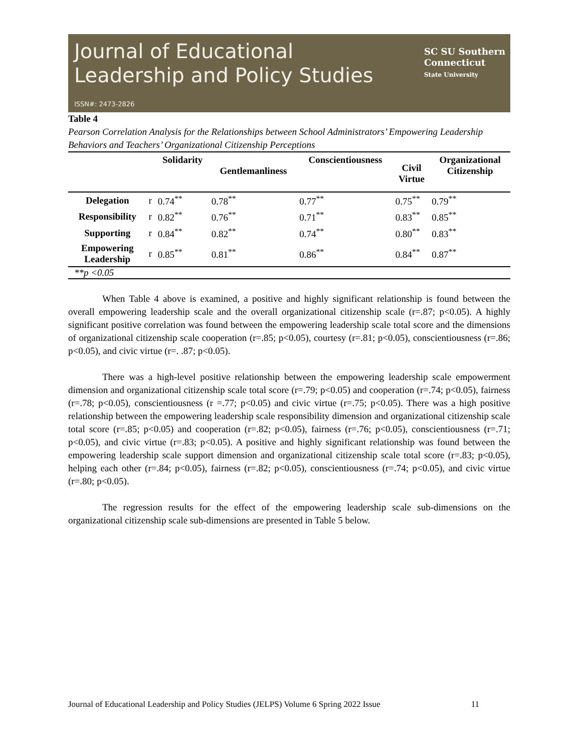Journal of Educational
Leadership and Policy Studies
ISSN#: 2473-2826
SC SU Southern
Connecticut
State University
Table 4
Pearson Correlation Analysis for the Relationships between School Administrators’ Empowering Leadership Behaviors and Teachers’ Organizational Citizenship Perceptions
| | | Solidarity | Gentlemanliness | Conscientiousness | Civil Virtue | Organizational Citizenship |
| --- | --- | --- | --- | --- | --- | --- |
| Delegation | r | 0.74<sup>**</sup> | 0.78<sup>**</sup> | 0.77<sup>**</sup> | 0.75<sup>**</sup> | 0.79<sup>**</sup> |
| Responsibility | r | 0.82<sup>**</sup> | 0.76<sup>**</sup> | 0.71<sup>**</sup> | 0.83<sup>**</sup> | 0.85<sup>**</sup> |
| Supporting | r | 0.84<sup>**</sup> | 0.82<sup>**</sup> | 0.74<sup>**</sup> | 0.80<sup>**</sup> | 0.83<sup>**</sup> |
| Empowering Leadership | r | 0.85<sup>**</sup> | 0.81<sup>**</sup> | 0.86<sup>**</sup> | 0.84<sup>**</sup> | 0.87<sup>**</sup> |
**p <0.05
When Table 4 above is examined, a positive and highly significant relationship is found between the overall empowering leadership scale and the overall organizational citizenship scale (r=.87; p<0.05). A highly significant positive correlation was found between the empowering leadership scale total score and the dimensions of organizational citizenship scale cooperation (r=.85; p<0.05), courtesy (r=.81; p<0.05), conscientiousness (r=.86; p<0.05), and civic virtue (r=. .87; p<0.05).
There was a high-level positive relationship between the empowering leadership scale empowerment dimension and organizational citizenship scale total score (r=.79; p<0.05) and cooperation (r=.74; p<0.05), fairness (r=.78; p<0.05), conscientiousness (r =.77; p<0.05) and civic virtue (r=.75; p<0.05). There was a high positive relationship between the empowering leadership scale responsibility dimension and organizational citizenship scale total score (r=.85; p<0.05) and cooperation (r=.82; p<0.05), fairness (r=.76; p<0.05), conscientiousness (r=.71; p<0.05), and civic virtue (r=.83; p<0.05). A positive and highly significant relationship was found between the empowering leadership scale support dimension and organizational citizenship scale total score (r=.83; p<0.05), helping each other (r=.84; p<0.05), fairness (r=.82; p<0.05), conscientiousness (r=.74; p<0.05), and civic virtue (r=.80; p<0.05).
The regression results for the effect of the empowering leadership scale sub-dimensions on the organizational citizenship scale sub-dimensions are presented in Table 5 below.
Journal of Educational Leadership and Policy Studies (JELPS) Volume 6 Spring 2022 Issue 11